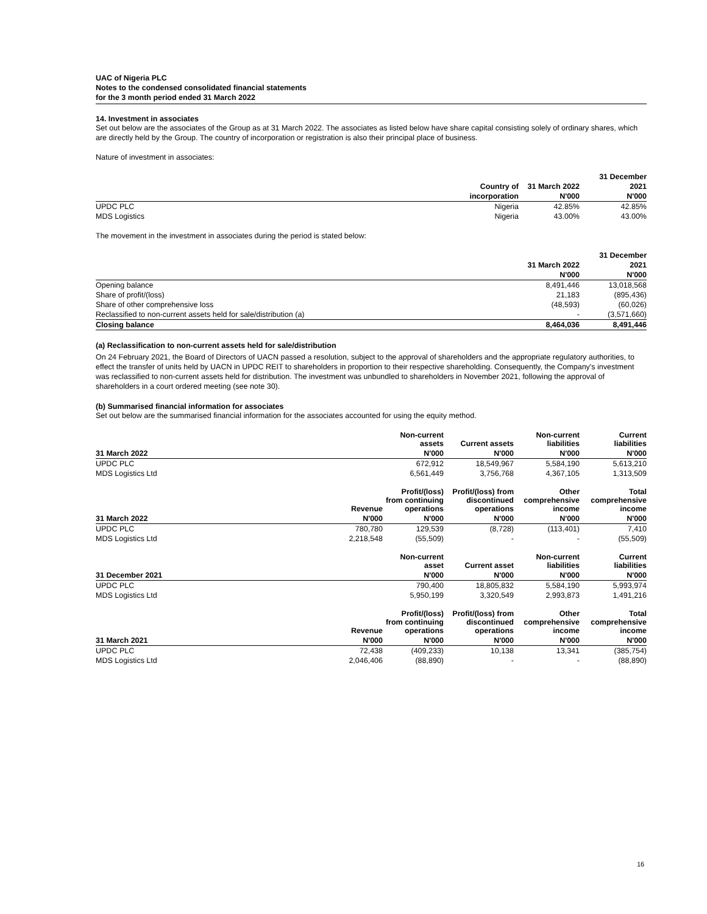UAC of Nigeria PLC
Notes to the condensed consolidated financial statements
for the 3 month period ended 31 March 2022
14. Investment in associates
Set out below are the associates of the Group as at 31 March 2022. The associates as listed below have share capital consisting solely of ordinary shares, which are directly held by the Group. The country of incorporation or registration is also their principal place of business.
Nature of investment in associates:
| | | | 31 December |
| --- | --- | --- | --- |
| | Country of | 31 March 2022 | 2021 |
| | incorporation | N'000 | N'000 |
| UPDC PLC | Nigeria | 42.85% | 42.85% |
| MDS Logistics | Nigeria | 43.00% | 43.00% |
The movement in the investment in associates during the period is stated below:
| | | 31 December |
| --- | --- | --- |
| | 31 March 2022 | 2021 |
| | N'000 | N'000 |
| Opening balance | 8,491,446 | 13,018,568 |
| Share of profit/(loss) | 21,183 | (895,436) |
| Share of other comprehensive loss | (48,593) | (60,026) |
| Reclassified to non-current assets held for sale/distribution (a) | - | (3,571,660) |
| Closing balance | 8,464,036 | 8,491,446 |
(a) Reclassification to non-current assets held for sale/distribution
On 24 February 2021, the Board of Directors of UACN passed a resolution, subject to the approval of shareholders and the appropriate regulatory authorities, to effect the transfer of units held by UACN in UPDC REIT to shareholders in proportion to their respective shareholding. Consequently, the Company's investment was reclassified to non-current assets held for distribution. The investment was unbundled to shareholders in November 2021, following the approval of shareholders in a court ordered meeting (see note 30).
(b) Summarised financial information for associates
Set out below are the summarised financial information for the associates accounted for using the equity method.
| | Non-current assets | Current assets | Non-current liabilities | Current liabilities |
| --- | --- | --- | --- | --- |
| 31 March 2022 | N'000 | N'000 | N'000 | N'000 |
| UPDC PLC | 672,912 | 18,549,967 | 5,584,190 | 5,613,210 |
| MDS Logistics Ltd | 6,561,449 | 3,756,768 | 4,367,105 | 1,313,509 |
| | Revenue | Profit/(loss) from continuing operations | Profit/(loss) from discontinued operations | Other comprehensive income | Total comprehensive income |
| --- | --- | --- | --- | --- | --- |
| 31 March 2022 | N'000 | N'000 | N'000 | N'000 | N'000 |
| UPDC PLC | 780,780 | 129,539 | (8,728) | (113,401) | 7,410 |
| MDS Logistics Ltd | 2,218,548 | (55,509) | - | - | (55,509) |
| | Non-current asset | Current asset | Non-current liabilities | Current liabilities |
| --- | --- | --- | --- | --- |
| 31 December 2021 | N'000 | N'000 | N'000 | N'000 |
| UPDC PLC | 790,400 | 18,805,832 | 5,584,190 | 5,993,974 |
| MDS Logistics Ltd | 5,950,199 | 3,320,549 | 2,993,873 | 1,491,216 |
| | Revenue | Profit/(loss) from continuing operations | Profit/(loss) from discontinued operations | Other comprehensive income | Total comprehensive income |
| --- | --- | --- | --- | --- | --- |
| 31 March 2021 | N'000 | N'000 | N'000 | N'000 | N'000 |
| UPDC PLC | 72,438 | (409,233) | 10,138 | 13,341 | (385,754) |
| MDS Logistics Ltd | 2,046,406 | (88,890) | - | - | (88,890) |
16